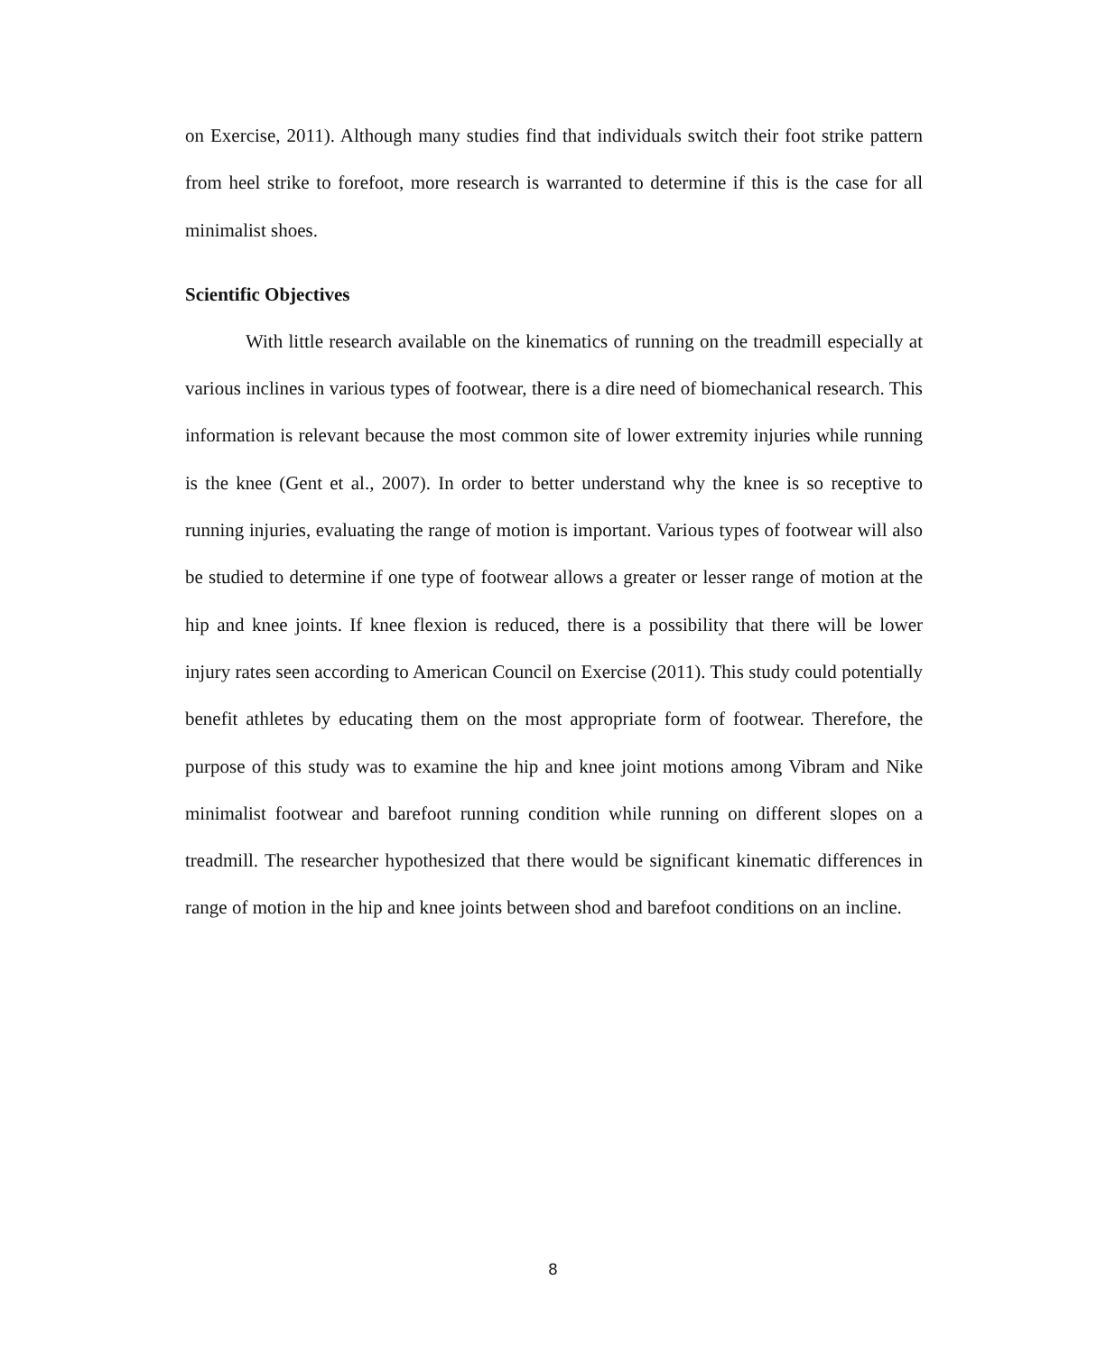on Exercise, 2011). Although many studies find that individuals switch their foot strike pattern from heel strike to forefoot, more research is warranted to determine if this is the case for all minimalist shoes.
Scientific Objectives
With little research available on the kinematics of running on the treadmill especially at various inclines in various types of footwear, there is a dire need of biomechanical research. This information is relevant because the most common site of lower extremity injuries while running is the knee (Gent et al., 2007). In order to better understand why the knee is so receptive to running injuries, evaluating the range of motion is important. Various types of footwear will also be studied to determine if one type of footwear allows a greater or lesser range of motion at the hip and knee joints. If knee flexion is reduced, there is a possibility that there will be lower injury rates seen according to American Council on Exercise (2011). This study could potentially benefit athletes by educating them on the most appropriate form of footwear. Therefore, the purpose of this study was to examine the hip and knee joint motions among Vibram and Nike minimalist footwear and barefoot running condition while running on different slopes on a treadmill. The researcher hypothesized that there would be significant kinematic differences in range of motion in the hip and knee joints between shod and barefoot conditions on an incline.
8